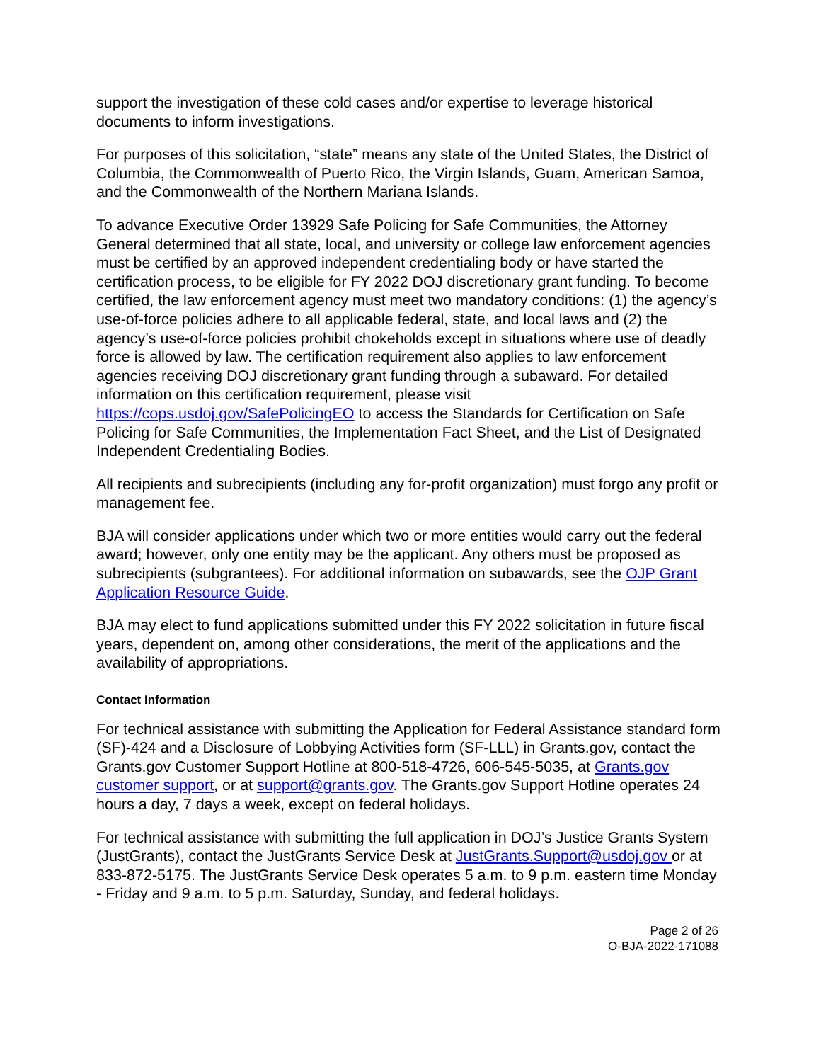support the investigation of these cold cases and/or expertise to leverage historical documents to inform investigations.
For purposes of this solicitation, “state” means any state of the United States, the District of Columbia, the Commonwealth of Puerto Rico, the Virgin Islands, Guam, American Samoa, and the Commonwealth of the Northern Mariana Islands.
To advance Executive Order 13929 Safe Policing for Safe Communities, the Attorney General determined that all state, local, and university or college law enforcement agencies must be certified by an approved independent credentialing body or have started the certification process, to be eligible for FY 2022 DOJ discretionary grant funding. To become certified, the law enforcement agency must meet two mandatory conditions: (1) the agency’s use-of-force policies adhere to all applicable federal, state, and local laws and (2) the agency’s use-of-force policies prohibit chokeholds except in situations where use of deadly force is allowed by law. The certification requirement also applies to law enforcement agencies receiving DOJ discretionary grant funding through a subaward. For detailed information on this certification requirement, please visit https://cops.usdoj.gov/SafePolicingEO to access the Standards for Certification on Safe Policing for Safe Communities, the Implementation Fact Sheet, and the List of Designated Independent Credentialing Bodies.
All recipients and subrecipients (including any for-profit organization) must forgo any profit or management fee.
BJA will consider applications under which two or more entities would carry out the federal award; however, only one entity may be the applicant. Any others must be proposed as subrecipients (subgrantees). For additional information on subawards, see the OJP Grant Application Resource Guide.
BJA may elect to fund applications submitted under this FY 2022 solicitation in future fiscal years, dependent on, among other considerations, the merit of the applications and the availability of appropriations.
Contact Information
For technical assistance with submitting the Application for Federal Assistance standard form (SF)-424 and a Disclosure of Lobbying Activities form (SF-LLL) in Grants.gov, contact the Grants.gov Customer Support Hotline at 800-518-4726, 606-545-5035, at Grants.gov customer support, or at support@grants.gov. The Grants.gov Support Hotline operates 24 hours a day, 7 days a week, except on federal holidays.
For technical assistance with submitting the full application in DOJ’s Justice Grants System (JustGrants), contact the JustGrants Service Desk at JustGrants.Support@usdoj.gov or at 833-872-5175. The JustGrants Service Desk operates 5 a.m. to 9 p.m. eastern time Monday - Friday and 9 a.m. to 5 p.m. Saturday, Sunday, and federal holidays.
Page 2 of 26
O-BJA-2022-171088